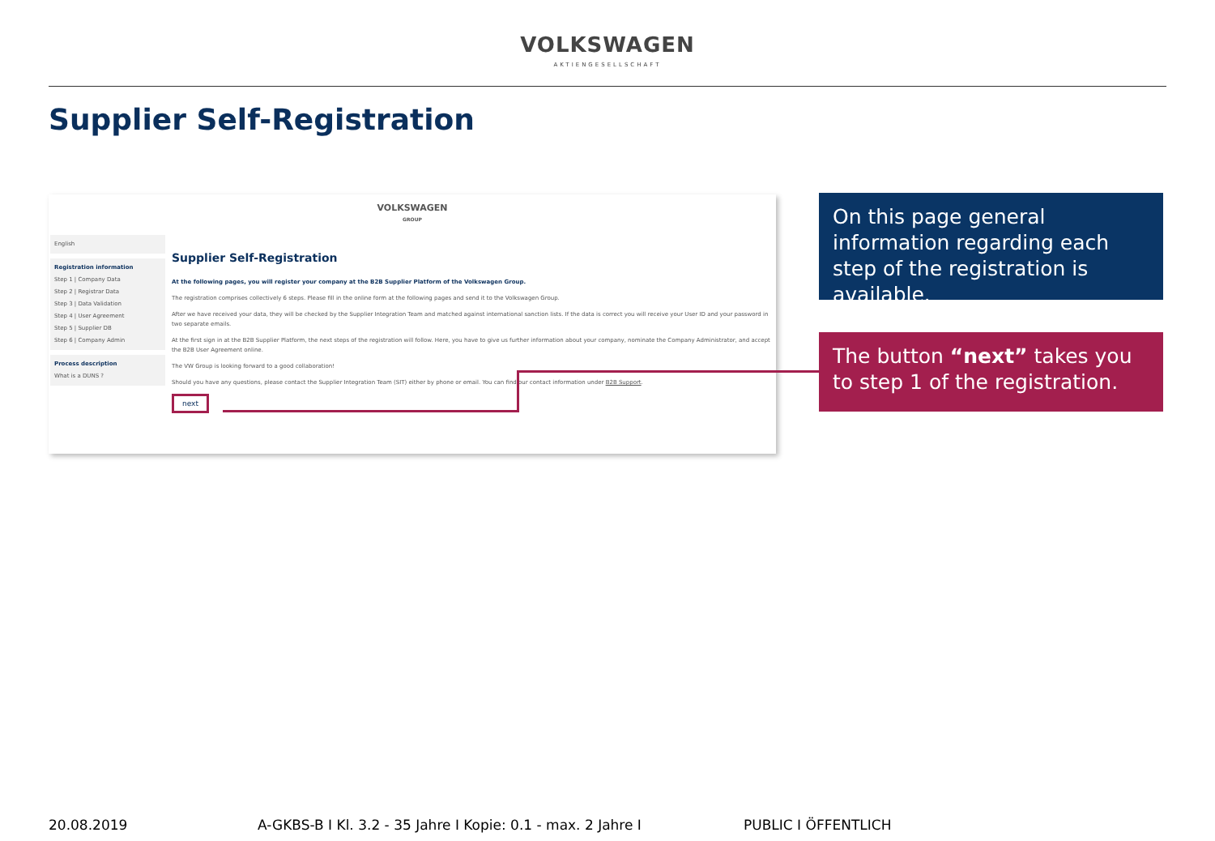VOLKSWAGEN
AKTIENGESELLSCHAFT
Supplier Self-Registration
VOLKSWAGEN
GROUP
English
Registration information
Step 1 | Company Data
Step 2 | Registrar Data
Step 3 | Data Validation
Step 4 | User Agreement
Step 5 | Supplier DB
Step 6 | Company Admin
Process description
What is a DUNS ?
Supplier Self-Registration
At the following pages, you will register your company at the B2B Supplier Platform of the Volkswagen Group.
The registration comprises collectively 6 steps. Please fill in the online form at the following pages and send it to the Volkswagen Group.
After we have received your data, they will be checked by the Supplier Integration Team and matched against international sanction lists. If the data is correct you will receive your User ID and your password in two separate emails.
At the first sign in at the B2B Supplier Platform, the next steps of the registration will follow. Here, you have to give us further information about your company, nominate the Company Administrator, and accept the B2B User Agreement online.
The VW Group is looking forward to a good collaboration!
Should you have any questions, please contact the Supplier Integration Team (SIT) either by phone or email. You can find our contact information under B2B Support.
next
On this page general information regarding each step of the registration is available.
The button “next” takes you to step 1 of the registration.
20.08.2019 A-GKBS-B I Kl. 3.2 - 35 Jahre I Kopie: 0.1 - max. 2 Jahre I PUBLIC I ÖFFENTLICH